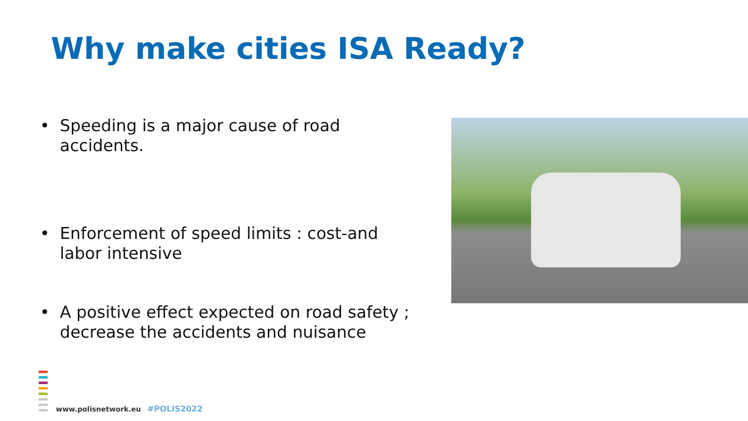Why make cities ISA Ready?
• Speeding is a major cause of road accidents.
• Enforcement of speed limits : cost-and labor intensive
• A positive effect expected on road safety ; decrease the accidents and nuisance
www.polisnetwork.eu #POLIS2022